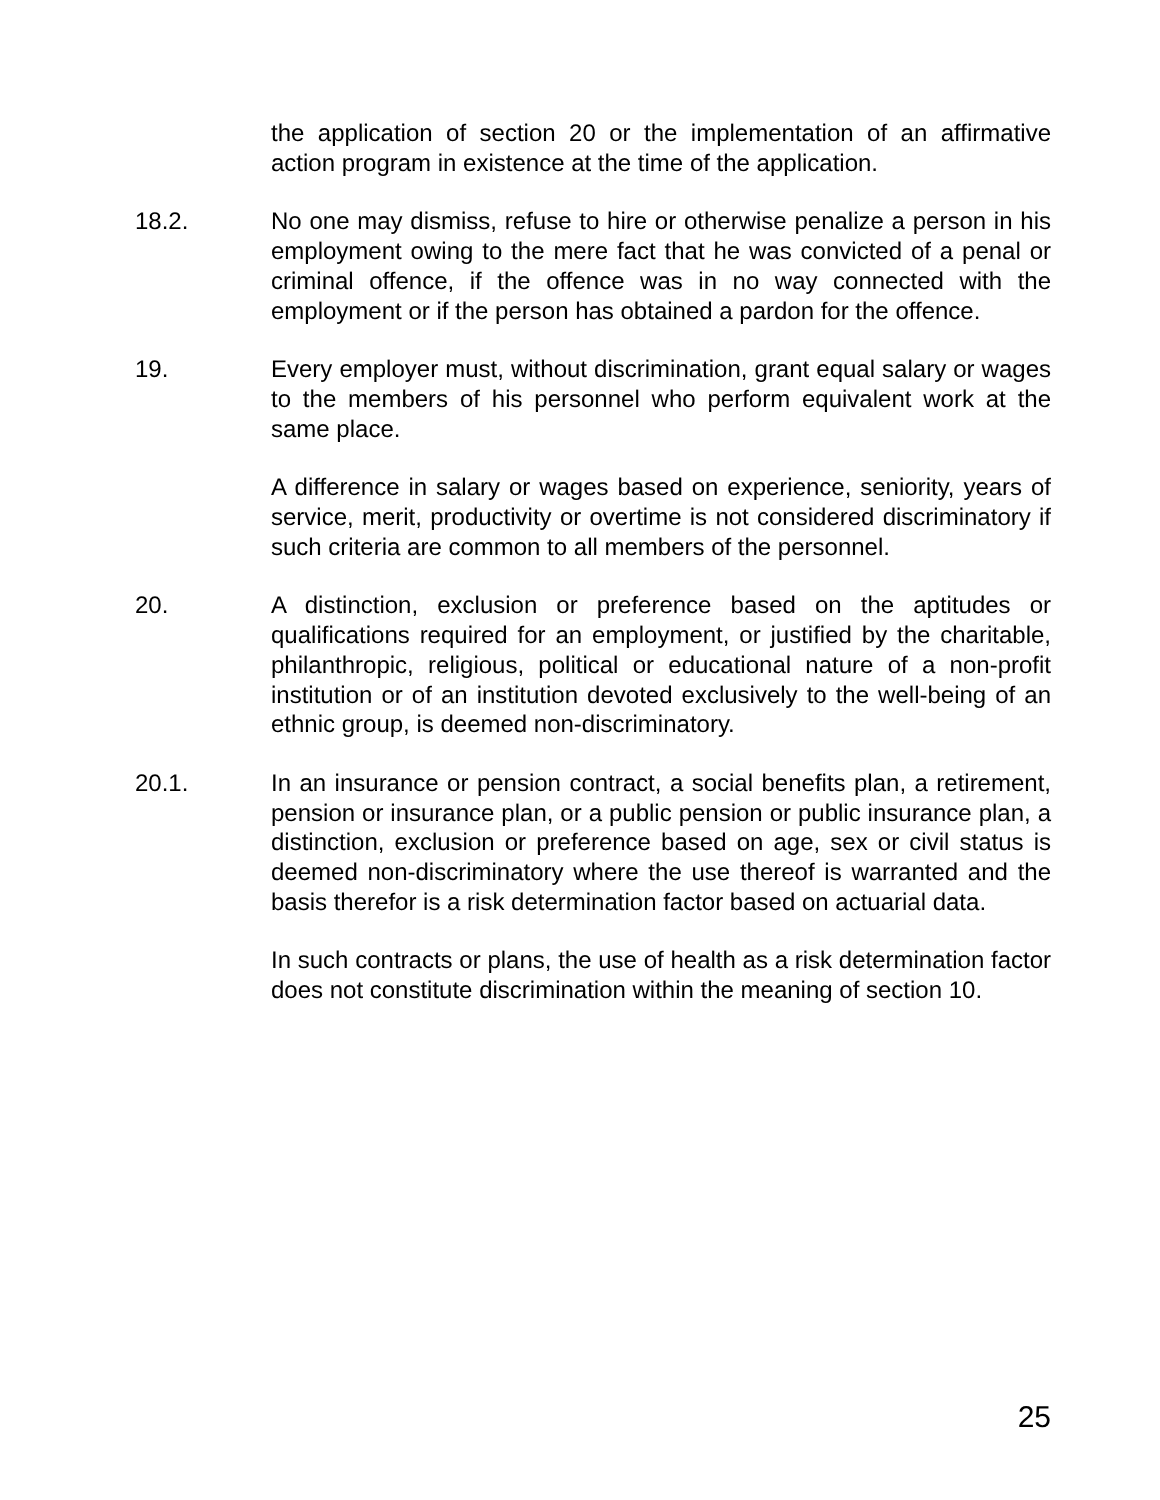the application of section 20 or the implementation of an affirmative action program in existence at the time of the application.
18.2. No one may dismiss, refuse to hire or otherwise penalize a person in his employment owing to the mere fact that he was convicted of a penal or criminal offence, if the offence was in no way connected with the employment or if the person has obtained a pardon for the offence.
19. Every employer must, without discrimination, grant equal salary or wages to the members of his personnel who perform equivalent work at the same place.
A difference in salary or wages based on experience, seniority, years of service, merit, productivity or overtime is not considered discriminatory if such criteria are common to all members of the personnel.
20. A distinction, exclusion or preference based on the aptitudes or qualifications required for an employment, or justified by the charitable, philanthropic, religious, political or educational nature of a non-profit institution or of an institution devoted exclusively to the well-being of an ethnic group, is deemed non-discriminatory.
20.1. In an insurance or pension contract, a social benefits plan, a retirement, pension or insurance plan, or a public pension or public insurance plan, a distinction, exclusion or preference based on age, sex or civil status is deemed non-discriminatory where the use thereof is warranted and the basis therefor is a risk determination factor based on actuarial data.
In such contracts or plans, the use of health as a risk determination factor does not constitute discrimination within the meaning of section 10.
25